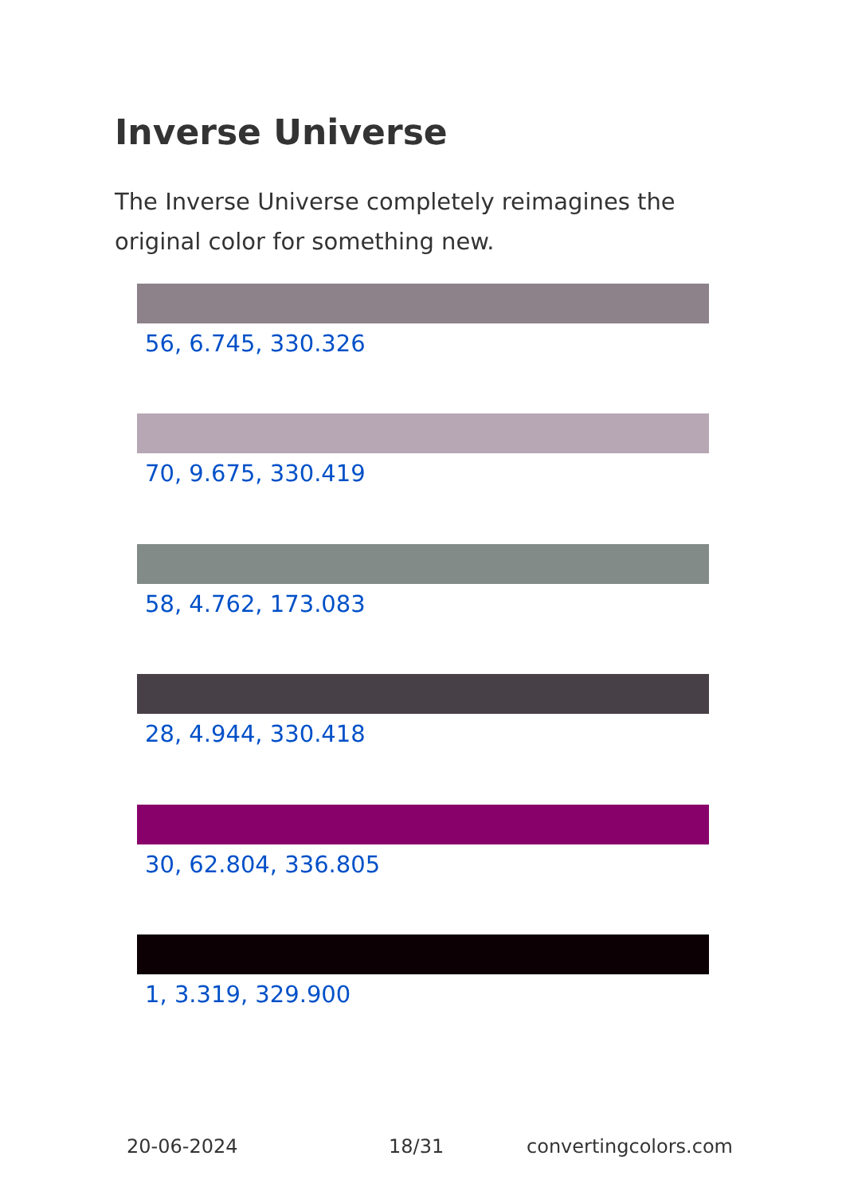Inverse Universe
The Inverse Universe completely reimagines the original color for something new.
56, 6.745, 330.326
70, 9.675, 330.419
58, 4.762, 173.083
28, 4.944, 330.418
30, 62.804, 336.805
1, 3.319, 329.900
20-06-2024 18/31 convertingcolors.com